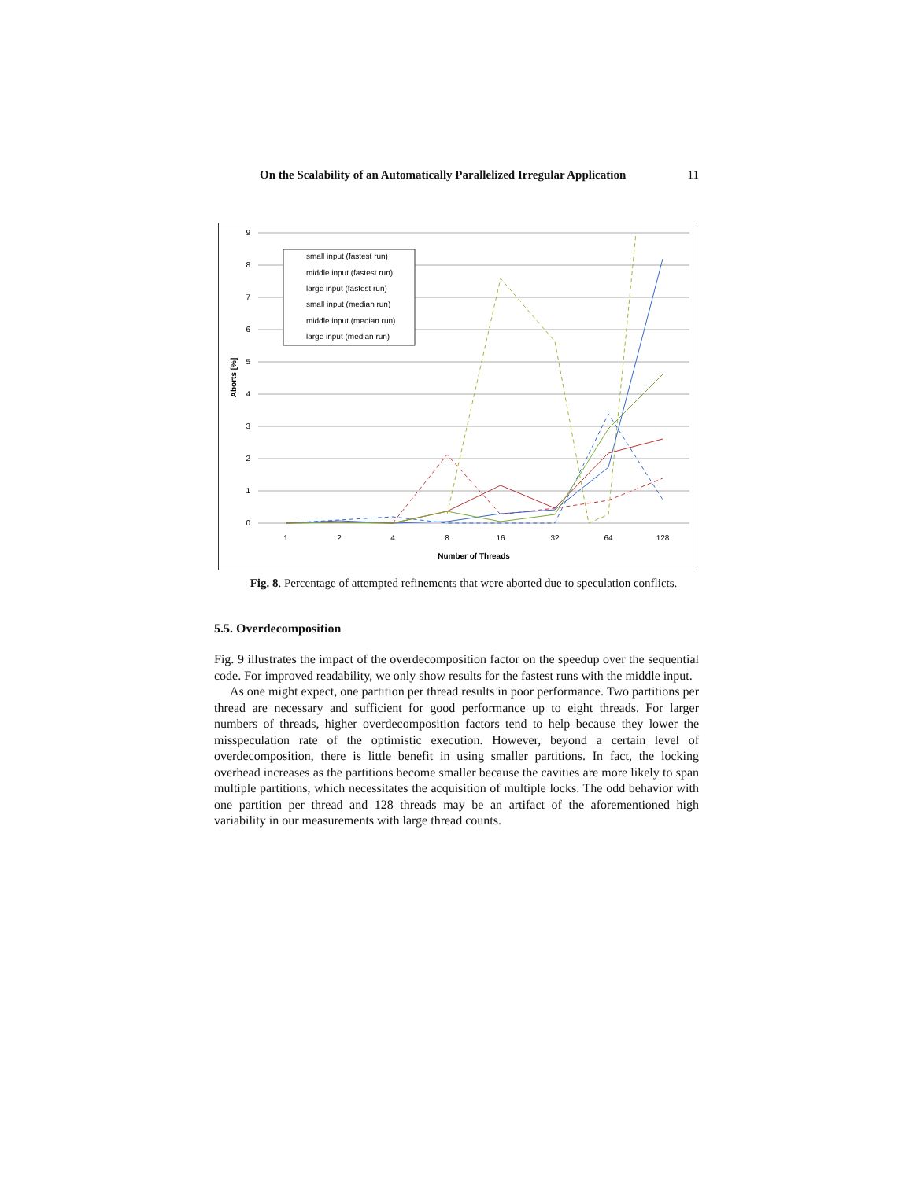On the Scalability of an Automatically Parallelized Irregular Application 11
9
8
7
6
5
4
3
2
1
0
1
2
4
8
16
32
64
128
Number of Threads
Aborts [%]
small input (fastest run)
middle input (fastest run)
large input (fastest run)
small input (median run)
middle input (median run)
large input (median run)
Fig. 8. Percentage of attempted refinements that were aborted due to speculation conflicts.
5.5. Overdecomposition
Fig. 9 illustrates the impact of the overdecomposition factor on the speedup over the sequential code. For improved readability, we only show results for the fastest runs with the middle input.
As one might expect, one partition per thread results in poor performance. Two partitions per thread are necessary and sufficient for good performance up to eight threads. For larger numbers of threads, higher overdecomposition factors tend to help because they lower the misspeculation rate of the optimistic execution. However, beyond a certain level of overdecomposition, there is little benefit in using smaller partitions. In fact, the locking overhead increases as the partitions become smaller because the cavities are more likely to span multiple partitions, which necessitates the acquisition of multiple locks. The odd behavior with one partition per thread and 128 threads may be an artifact of the aforementioned high variability in our measurements with large thread counts.